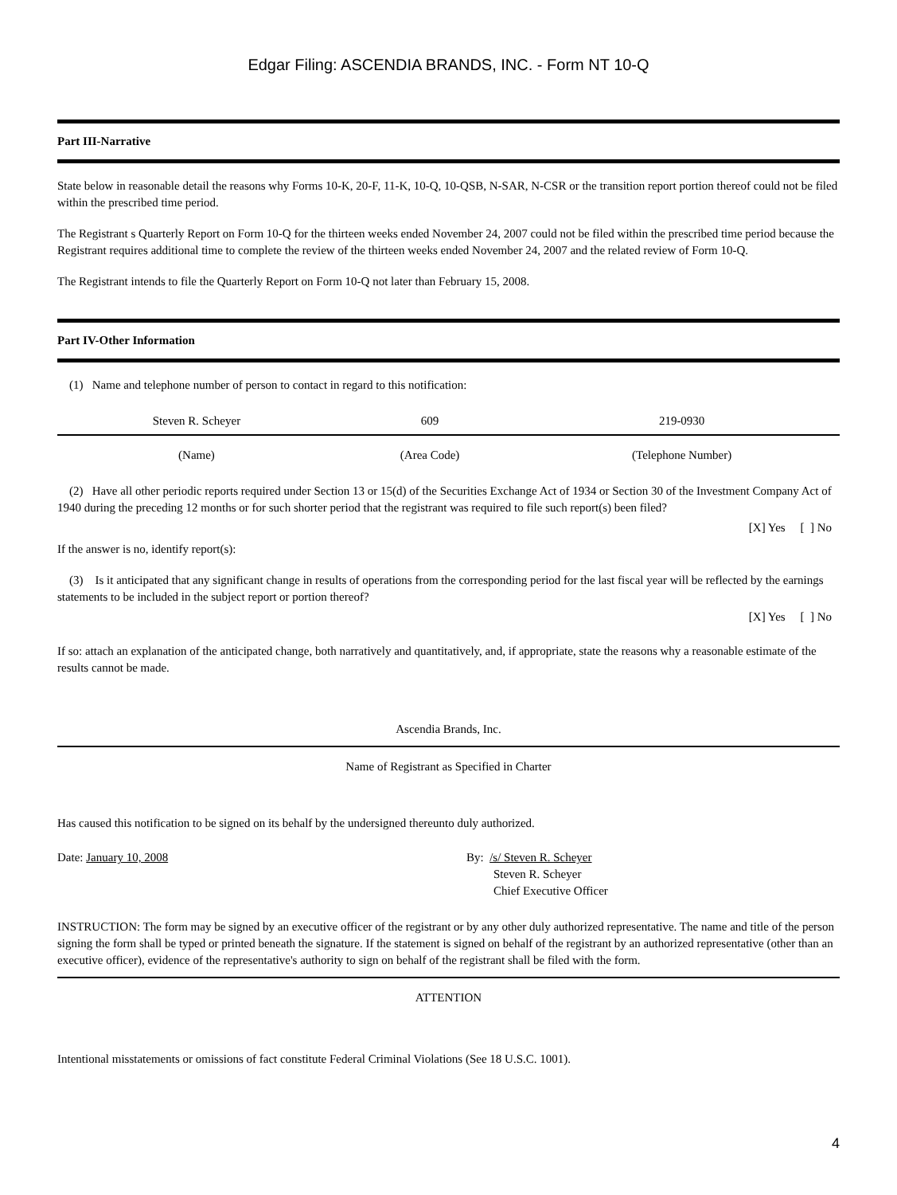Edgar Filing: ASCENDIA BRANDS, INC. - Form NT 10-Q
Part III-Narrative
State below in reasonable detail the reasons why Forms 10-K, 20-F, 11-K, 10-Q, 10-QSB, N-SAR, N-CSR or the transition report portion thereof could not be filed within the prescribed time period.
The Registrant s Quarterly Report on Form 10-Q for the thirteen weeks ended November 24, 2007 could not be filed within the prescribed time period because the Registrant requires additional time to complete the review of the thirteen weeks ended November 24, 2007 and the related review of Form 10-Q.
The Registrant intends to file the Quarterly Report on Form 10-Q not later than February 15, 2008.
Part IV-Other Information
(1) Name and telephone number of person to contact in regard to this notification:
| Steven R. Scheyer | 609 | 219-0930 |
| (Name) | (Area Code) | (Telephone Number) |
(2) Have all other periodic reports required under Section 13 or 15(d) of the Securities Exchange Act of 1934 or Section 30 of the Investment Company Act of 1940 during the preceding 12 months or for such shorter period that the registrant was required to file such report(s) been filed?
[X] Yes [ ] No
If the answer is no, identify report(s):
(3) Is it anticipated that any significant change in results of operations from the corresponding period for the last fiscal year will be reflected by the earnings statements to be included in the subject report or portion thereof?
[X] Yes [ ] No
If so: attach an explanation of the anticipated change, both narratively and quantitatively, and, if appropriate, state the reasons why a reasonable estimate of the results cannot be made.
Ascendia Brands, Inc.
Name of Registrant as Specified in Charter
Has caused this notification to be signed on its behalf by the undersigned thereunto duly authorized.
Date: January 10, 2008 By: /s/ Steven R. Scheyer
Steven R. Scheyer
Chief Executive Officer
INSTRUCTION: The form may be signed by an executive officer of the registrant or by any other duly authorized representative. The name and title of the person signing the form shall be typed or printed beneath the signature. If the statement is signed on behalf of the registrant by an authorized representative (other than an executive officer), evidence of the representative's authority to sign on behalf of the registrant shall be filed with the form.
ATTENTION
Intentional misstatements or omissions of fact constitute Federal Criminal Violations (See 18 U.S.C. 1001).
4